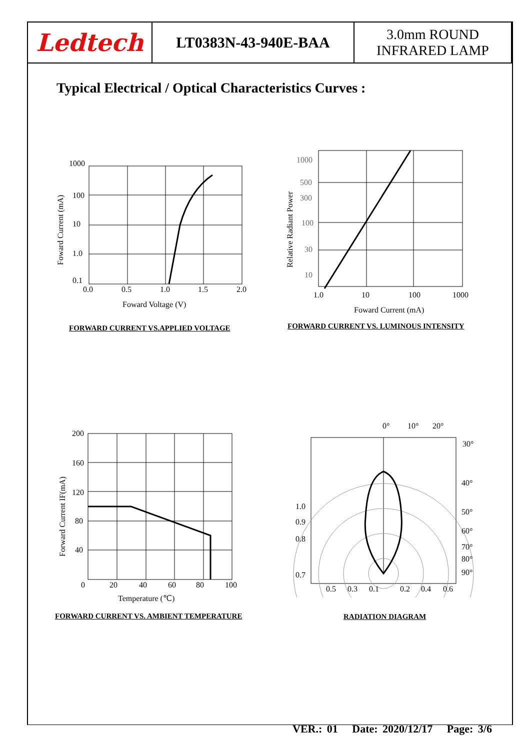| Ledtech | LT0383N-43-940E-BAA | 3.0mm ROUND INFRARED LAMP |
Typical Electrical / Optical Characteristics Curves :
1000
100
10
1.0
0.1
0.0
0.5
1.0
1.5
2.0
Foward Voltage (V)
Foward Current (mA)
FORWARD CURRENT VS.APPLIED VOLTAGE
1000
500
300
100
30
10
1.0
10
100
1000
Foward Current (mA)
Relative Radiant Power
FORWARD CURRENT VS. LUMINOUS INTENSITY
200
160
120
80
40
0
20
40
60
80
100
Temperature (℃)
Forward Current IF(mA)
FORWARD CURRENT VS. AMBIENT TEMPERATURE
0°
10°
20°
30°
40°
50°
60°
70°
80°
90°
1.0
0.9
0.8
0.7
0.5
0.3
0.1
0.2
0.4
0.6
RADIATION DIAGRAM
VER.: 01 Date: 2020/12/17 Page: 3/6